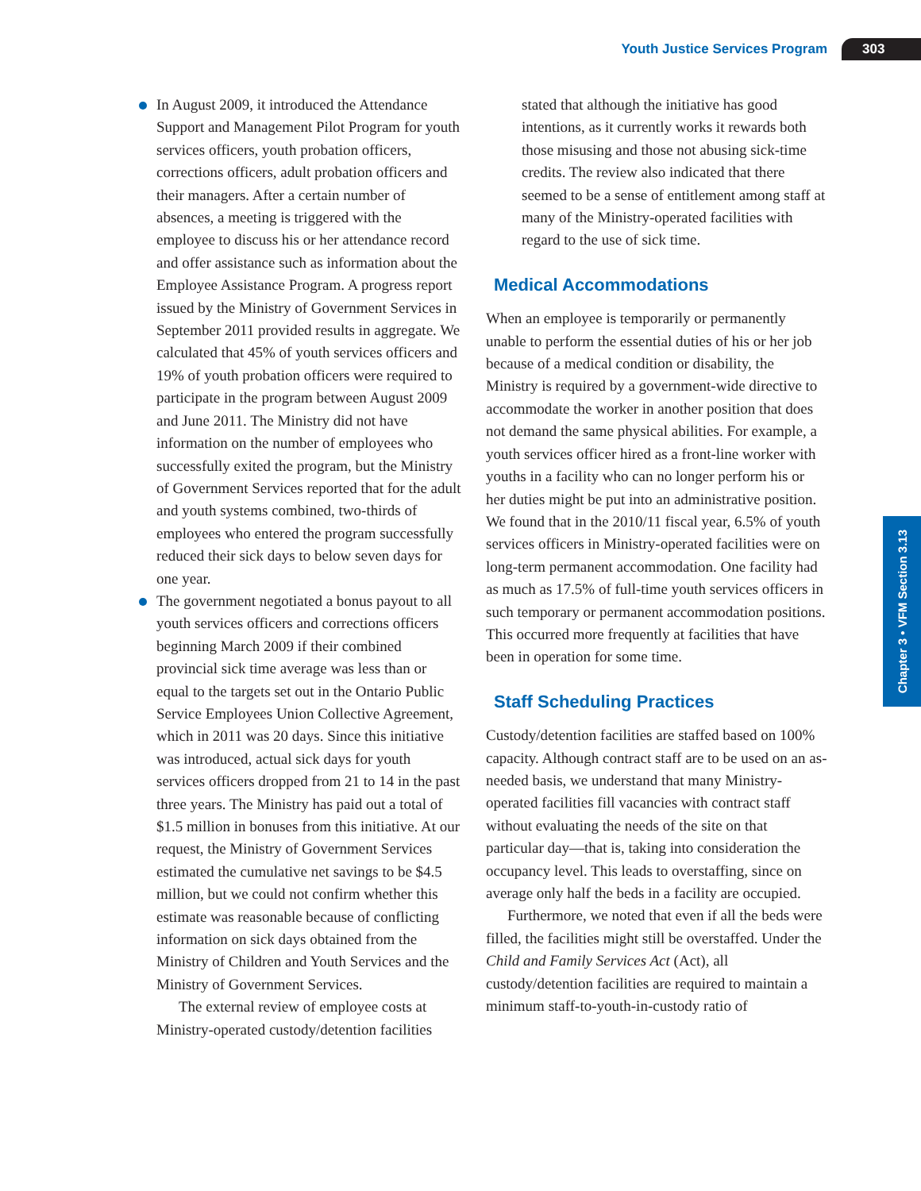Youth Justice Services Program 303
Chapter 3 • VFM Section 3.13
In August 2009, it introduced the Attendance Support and Management Pilot Program for youth services officers, youth probation officers, corrections officers, adult probation officers and their managers. After a certain number of absences, a meeting is triggered with the employee to discuss his or her attendance record and offer assistance such as information about the Employee Assistance Program. A progress report issued by the Ministry of Government Services in September 2011 provided results in aggregate. We calculated that 45% of youth services officers and 19% of youth probation officers were required to participate in the program between August 2009 and June 2011. The Ministry did not have information on the number of employees who successfully exited the program, but the Ministry of Government Services reported that for the adult and youth systems combined, two-thirds of employees who entered the program successfully reduced their sick days to below seven days for one year.
The government negotiated a bonus payout to all youth services officers and corrections officers beginning March 2009 if their combined provincial sick time average was less than or equal to the targets set out in the Ontario Public Service Employees Union Collective Agreement, which in 2011 was 20 days. Since this initiative was introduced, actual sick days for youth services officers dropped from 21 to 14 in the past three years. The Ministry has paid out a total of $1.5 million in bonuses from this initiative. At our request, the Ministry of Government Services estimated the cumulative net savings to be $4.5 million, but we could not confirm whether this estimate was reasonable because of conflicting information on sick days obtained from the Ministry of Children and Youth Services and the Ministry of Government Services.
The external review of employee costs at Ministry-operated custody/detention facilities
stated that although the initiative has good intentions, as it currently works it rewards both those misusing and those not abusing sick-time credits. The review also indicated that there seemed to be a sense of entitlement among staff at many of the Ministry-operated facilities with regard to the use of sick time.
Medical Accommodations
When an employee is temporarily or permanently unable to perform the essential duties of his or her job because of a medical condition or disability, the Ministry is required by a government-wide directive to accommodate the worker in another position that does not demand the same physical abilities. For example, a youth services officer hired as a front-line worker with youths in a facility who can no longer perform his or her duties might be put into an administrative position. We found that in the 2010/11 fiscal year, 6.5% of youth services officers in Ministry-operated facilities were on long-term permanent accommodation. One facility had as much as 17.5% of full-time youth services officers in such temporary or permanent accommodation positions. This occurred more frequently at facilities that have been in operation for some time.
Staff Scheduling Practices
Custody/detention facilities are staffed based on 100% capacity. Although contract staff are to be used on an as-needed basis, we understand that many Ministry-operated facilities fill vacancies with contract staff without evaluating the needs of the site on that particular day—that is, taking into consideration the occupancy level. This leads to overstaffing, since on average only half the beds in a facility are occupied.
Furthermore, we noted that even if all the beds were filled, the facilities might still be overstaffed. Under the Child and Family Services Act (Act), all custody/detention facilities are required to maintain a minimum staff-to-youth-in-custody ratio of